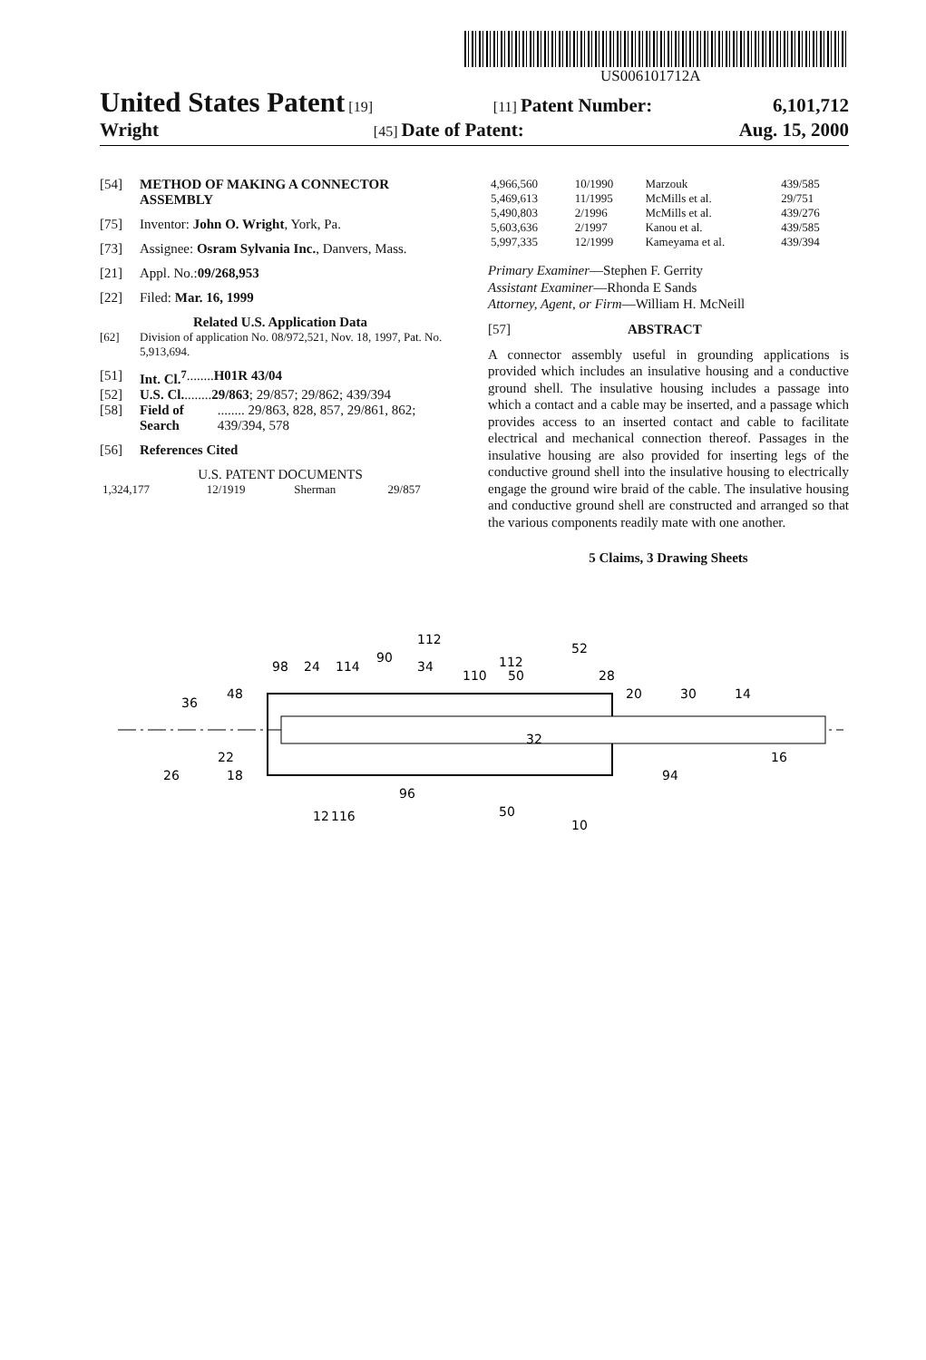US006101712A
United States Patent [19] [11] Patent Number: 6,101,712
Wright [45] Date of Patent: Aug. 15, 2000
[54] METHOD OF MAKING A CONNECTOR ASSEMBLY
[75] Inventor: John O. Wright, York, Pa.
[73] Assignee: Osram Sylvania Inc., Danvers, Mass.
[21] Appl. No.: 09/268,953
[22] Filed: Mar. 16, 1999
Related U.S. Application Data
[62] Division of application No. 08/972,521, Nov. 18, 1997, Pat. No. 5,913,694.
[51] Int. Cl.<sup>7</sup> ........ H01R 43/04
[52] U.S. Cl. ........ 29/863; 29/857; 29/862; 439/394
[58] Field of Search ........ 29/863, 828, 857, 29/861, 862; 439/394, 578
[56] References Cited
U.S. PATENT DOCUMENTS
| 1,324,177 | 12/1919 | Sherman | 29/857 |
| 4,966,560 | 10/1990 | Marzouk | 439/585 |
| 5,469,613 | 11/1995 | McMills et al. | 29/751 |
| 5,490,803 | 2/1996 | McMills et al. | 439/276 |
| 5,603,636 | 2/1997 | Kanou et al. | 439/585 |
| 5,997,335 | 12/1999 | Kameyama et al. | 439/394 |
Primary Examiner—Stephen F. Gerrity
Assistant Examiner—Rhonda E Sands
Attorney, Agent, or Firm—William H. McNeill
[57] ABSTRACT
A connector assembly useful in grounding applications is provided which includes an insulative housing and a conductive ground shell. The insulative housing includes a passage into which a contact and a cable may be inserted, and a passage which provides access to an inserted contact and cable to facilitate electrical and mechanical connection thereof. Passages in the insulative housing are also provided for inserting legs of the conductive ground shell into the insulative housing to electrically engage the ground wire braid of the cable. The insulative housing and conductive ground shell are constructed and arranged so that the various components readily mate with one another.
5 Claims, 3 Drawing Sheets
98
24
114
90
34
112
52
20
30
14
36
48
22
26
18
32
94
16
96
12
116
50
10
110
112
50
28